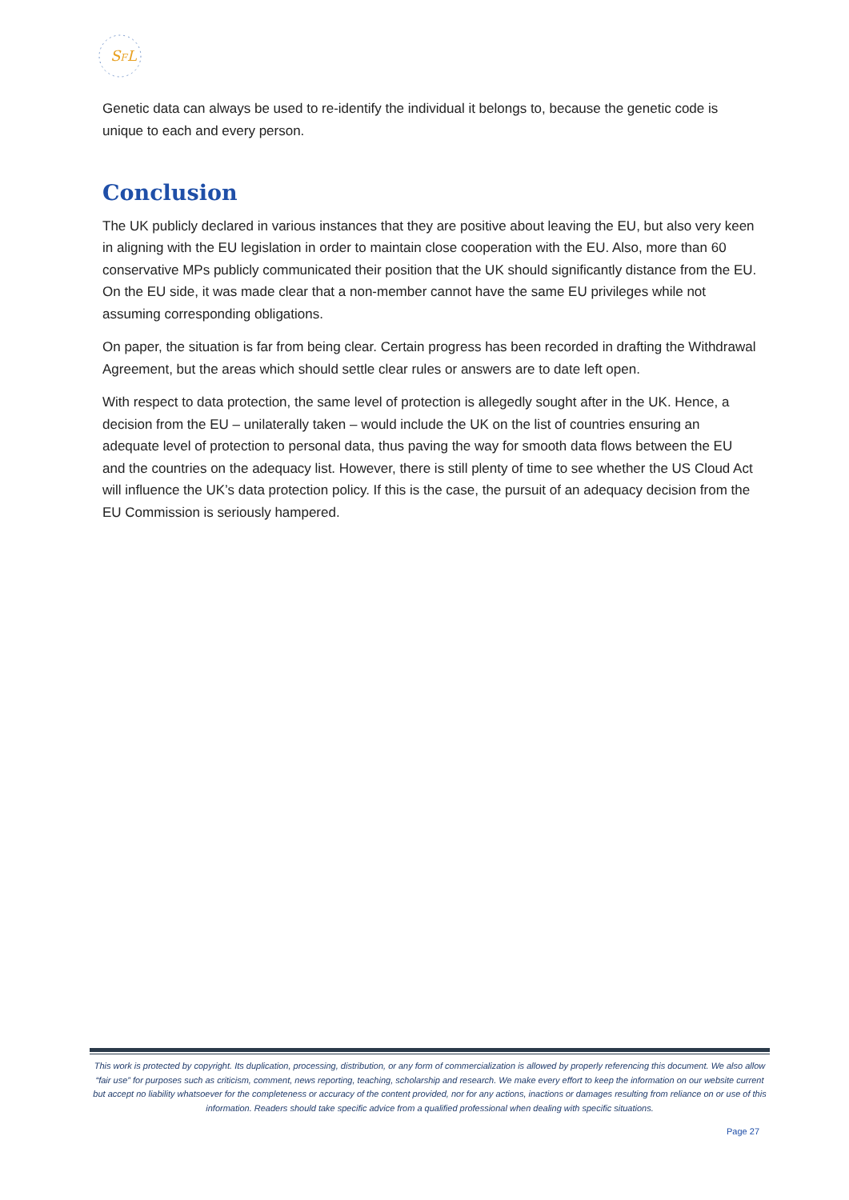SFL
Genetic data can always be used to re-identify the individual it belongs to, because the genetic code is unique to each and every person.
Conclusion
The UK publicly declared in various instances that they are positive about leaving the EU, but also very keen in aligning with the EU legislation in order to maintain close cooperation with the EU. Also, more than 60 conservative MPs publicly communicated their position that the UK should significantly distance from the EU. On the EU side, it was made clear that a non-member cannot have the same EU privileges while not assuming corresponding obligations.
On paper, the situation is far from being clear. Certain progress has been recorded in drafting the Withdrawal Agreement, but the areas which should settle clear rules or answers are to date left open.
With respect to data protection, the same level of protection is allegedly sought after in the UK. Hence, a decision from the EU – unilaterally taken – would include the UK on the list of countries ensuring an adequate level of protection to personal data, thus paving the way for smooth data flows between the EU and the countries on the adequacy list. However, there is still plenty of time to see whether the US Cloud Act will influence the UK’s data protection policy. If this is the case, the pursuit of an adequacy decision from the EU Commission is seriously hampered.
This work is protected by copyright. Its duplication, processing, distribution, or any form of commercialization is allowed by properly referencing this document. We also allow “fair use” for purposes such as criticism, comment, news reporting, teaching, scholarship and research. We make every effort to keep the information on our website current but accept no liability whatsoever for the completeness or accuracy of the content provided, nor for any actions, inactions or damages resulting from reliance on or use of this information. Readers should take specific advice from a qualified professional when dealing with specific situations.
Page 27